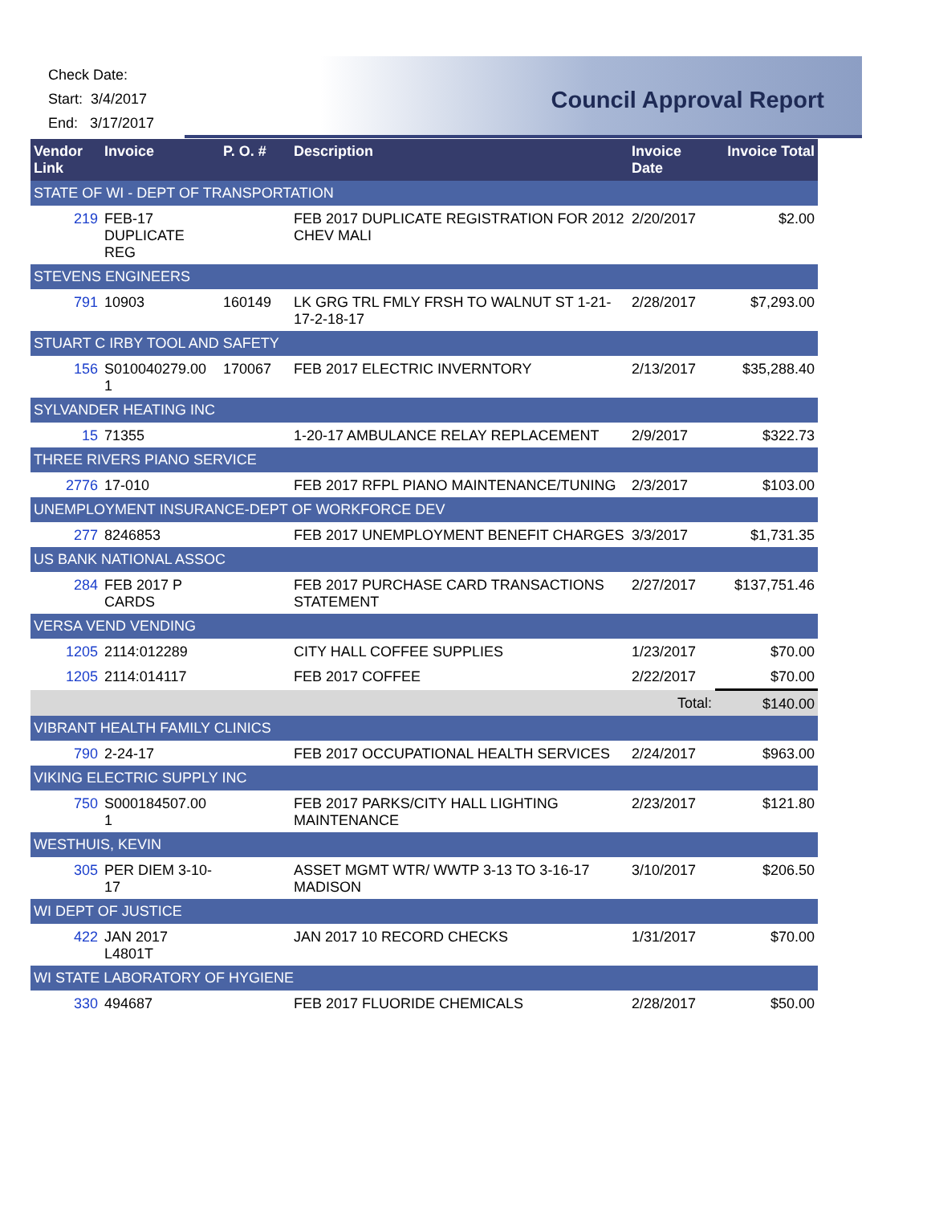Check Date:
Start: 3/4/2017
End: 3/17/2017
Council Approval Report
| Vendor Link | Invoice | P. O. # | Description | Invoice Date | Invoice Total |
| --- | --- | --- | --- | --- | --- |
| STATE OF WI - DEPT OF TRANSPORTATION | | | | | |
| 219 | FEB-17 DUPLICATE REG | | FEB 2017 DUPLICATE REGISTRATION FOR 2012 CHEV MALI | 2/20/2017 | $2.00 |
| STEVENS ENGINEERS | | | | | |
| 791 | 10903 | 160149 | LK GRG TRL FMLY FRSH TO WALNUT ST 1-21-17-2-18-17 | 2/28/2017 | $7,293.00 |
| STUART C IRBY TOOL AND SAFETY | | | | | |
| 156 | S010040279.00 1 | 170067 | FEB 2017 ELECTRIC INVERNTORY | 2/13/2017 | $35,288.40 |
| SYLVANDER HEATING INC | | | | | |
| 15 | 71355 | | 1-20-17 AMBULANCE RELAY REPLACEMENT | 2/9/2017 | $322.73 |
| THREE RIVERS PIANO SERVICE | | | | | |
| 2776 | 17-010 | | FEB 2017 RFPL PIANO MAINTENANCE/TUNING | 2/3/2017 | $103.00 |
| UNEMPLOYMENT INSURANCE-DEPT OF WORKFORCE DEV | | | | | |
| 277 | 8246853 | | FEB 2017 UNEMPLOYMENT BENEFIT CHARGES | 3/3/2017 | $1,731.35 |
| US BANK NATIONAL ASSOC | | | | | |
| 284 | FEB 2017 P CARDS | | FEB 2017 PURCHASE CARD TRANSACTIONS STATEMENT | 2/27/2017 | $137,751.46 |
| VERSA VEND VENDING | | | | | |
| 1205 | 2114:012289 | | CITY HALL COFFEE SUPPLIES | 1/23/2017 | $70.00 |
| 1205 | 2114:014117 | | FEB 2017 COFFEE | 2/22/2017 | $70.00 |
| | | | | Total: | $140.00 |
| VIBRANT HEALTH FAMILY CLINICS | | | | | |
| 790 | 2-24-17 | | FEB 2017 OCCUPATIONAL HEALTH SERVICES | 2/24/2017 | $963.00 |
| VIKING ELECTRIC SUPPLY INC | | | | | |
| 750 | S000184507.00 1 | | FEB 2017 PARKS/CITY HALL LIGHTING MAINTENANCE | 2/23/2017 | $121.80 |
| WESTHUIS, KEVIN | | | | | |
| 305 | PER DIEM 3-10-17 | | ASSET MGMT WTR/ WWTP 3-13 TO 3-16-17 MADISON | 3/10/2017 | $206.50 |
| WI DEPT OF JUSTICE | | | | | |
| 422 | JAN 2017 L4801T | | JAN 2017 10 RECORD CHECKS | 1/31/2017 | $70.00 |
| WI STATE LABORATORY OF HYGIENE | | | | | |
| 330 | 494687 | | FEB 2017 FLUORIDE CHEMICALS | 2/28/2017 | $50.00 |